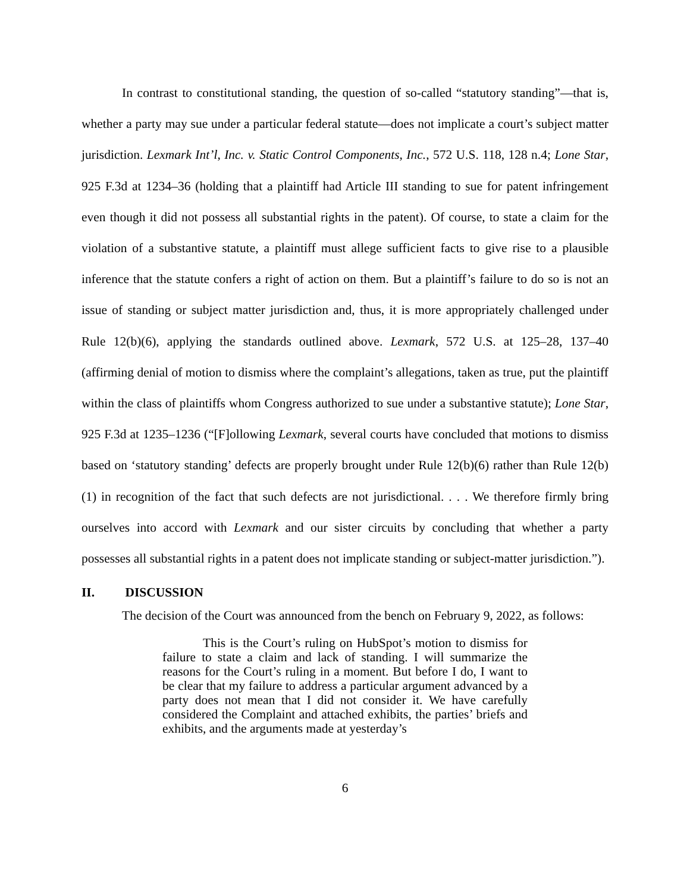In contrast to constitutional standing, the question of so-called “statutory standing”—that is, whether a party may sue under a particular federal statute—does not implicate a court’s subject matter jurisdiction. Lexmark Int’l, Inc. v. Static Control Components, Inc., 572 U.S. 118, 128 n.4; Lone Star, 925 F.3d at 1234–36 (holding that a plaintiff had Article III standing to sue for patent infringement even though it did not possess all substantial rights in the patent). Of course, to state a claim for the violation of a substantive statute, a plaintiff must allege sufficient facts to give rise to a plausible inference that the statute confers a right of action on them. But a plaintiff’s failure to do so is not an issue of standing or subject matter jurisdiction and, thus, it is more appropriately challenged under Rule 12(b)(6), applying the standards outlined above. Lexmark, 572 U.S. at 125–28, 137–40 (affirming denial of motion to dismiss where the complaint’s allegations, taken as true, put the plaintiff within the class of plaintiffs whom Congress authorized to sue under a substantive statute); Lone Star, 925 F.3d at 1235–1236 (“[F]ollowing Lexmark, several courts have concluded that motions to dismiss based on ‘statutory standing’ defects are properly brought under Rule 12(b)(6) rather than Rule 12(b)(1) in recognition of the fact that such defects are not jurisdictional. . . . We therefore firmly bring ourselves into accord with Lexmark and our sister circuits by concluding that whether a party possesses all substantial rights in a patent does not implicate standing or subject-matter jurisdiction.”).
II. DISCUSSION
The decision of the Court was announced from the bench on February 9, 2022, as follows:
This is the Court’s ruling on HubSpot’s motion to dismiss for failure to state a claim and lack of standing. I will summarize the reasons for the Court’s ruling in a moment. But before I do, I want to be clear that my failure to address a particular argument advanced by a party does not mean that I did not consider it. We have carefully considered the Complaint and attached exhibits, the parties’ briefs and exhibits, and the arguments made at yesterday’s
6